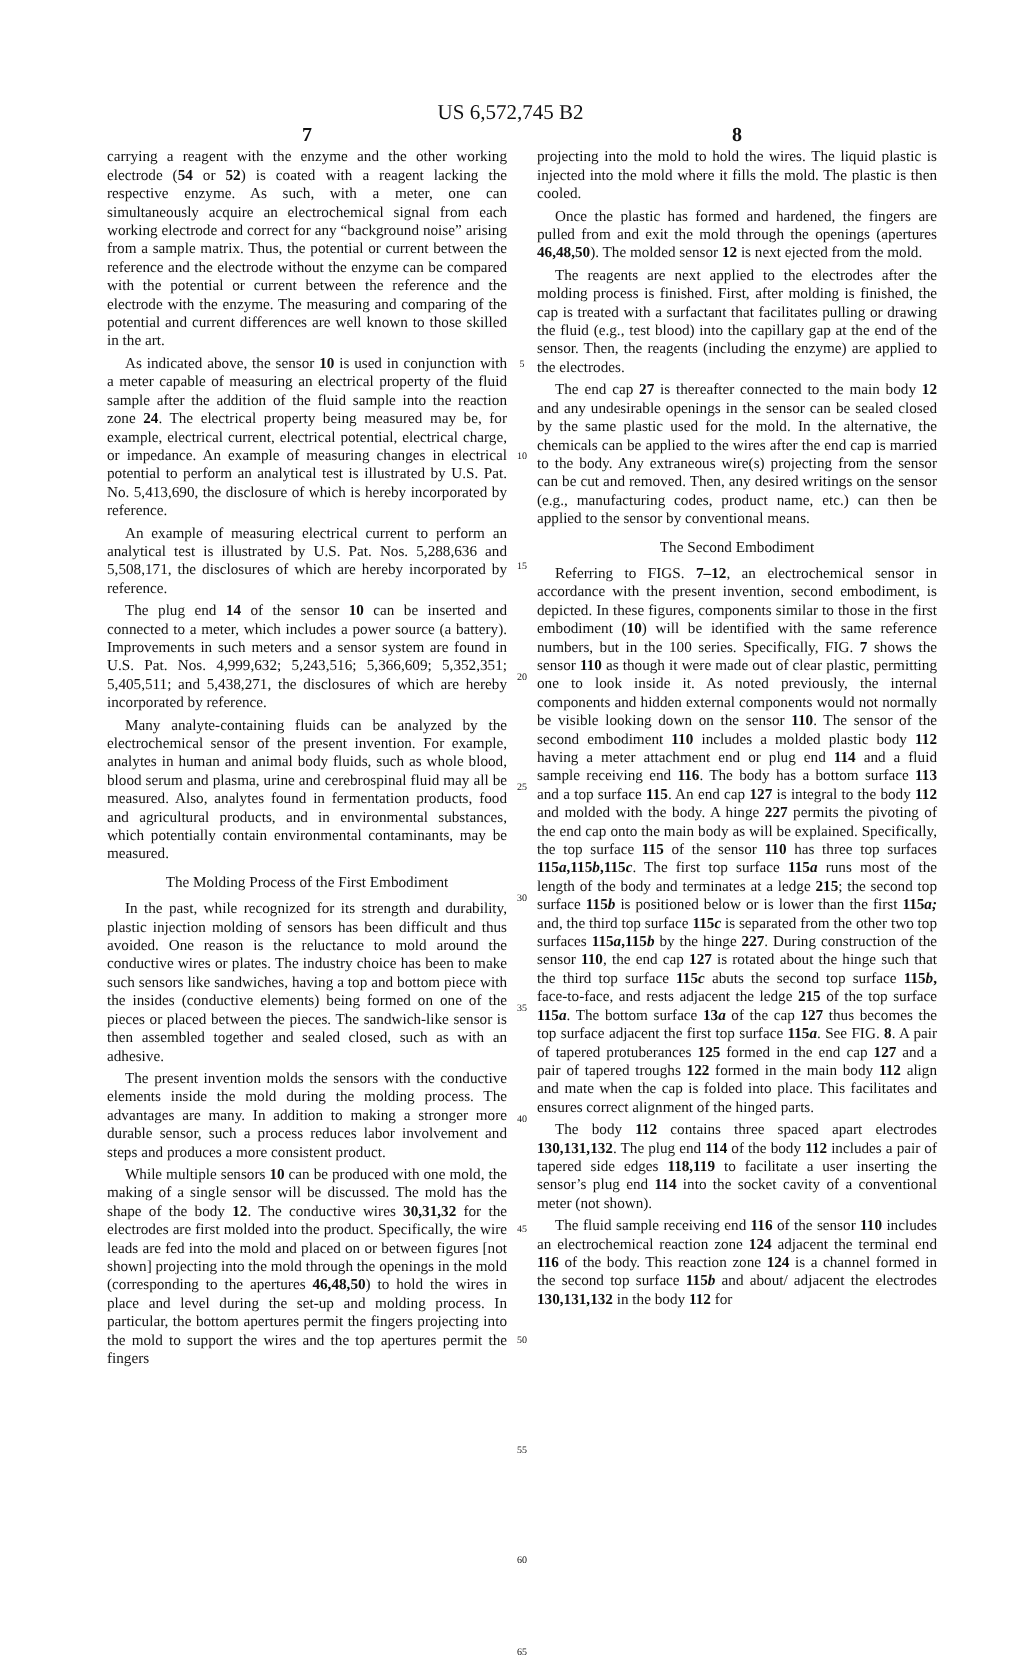US 6,572,745 B2
7
carrying a reagent with the enzyme and the other working electrode (54 or 52) is coated with a reagent lacking the respective enzyme. As such, with a meter, one can simultaneously acquire an electrochemical signal from each working electrode and correct for any “background noise” arising from a sample matrix. Thus, the potential or current between the reference and the electrode without the enzyme can be compared with the potential or current between the reference and the electrode with the enzyme. The measuring and comparing of the potential and current differences are well known to those skilled in the art.
As indicated above, the sensor 10 is used in conjunction with a meter capable of measuring an electrical property of the fluid sample after the addition of the fluid sample into the reaction zone 24. The electrical property being measured may be, for example, electrical current, electrical potential, electrical charge, or impedance. An example of measuring changes in electrical potential to perform an analytical test is illustrated by U.S. Pat. No. 5,413,690, the disclosure of which is hereby incorporated by reference.
An example of measuring electrical current to perform an analytical test is illustrated by U.S. Pat. Nos. 5,288,636 and 5,508,171, the disclosures of which are hereby incorporated by reference.
The plug end 14 of the sensor 10 can be inserted and connected to a meter, which includes a power source (a battery). Improvements in such meters and a sensor system are found in U.S. Pat. Nos. 4,999,632; 5,243,516; 5,366,609; 5,352,351; 5,405,511; and 5,438,271, the disclosures of which are hereby incorporated by reference.
Many analyte-containing fluids can be analyzed by the electrochemical sensor of the present invention. For example, analytes in human and animal body fluids, such as whole blood, blood serum and plasma, urine and cerebrospinal fluid may all be measured. Also, analytes found in fermentation products, food and agricultural products, and in environmental substances, which potentially contain environmental contaminants, may be measured.
The Molding Process of the First Embodiment
In the past, while recognized for its strength and durability, plastic injection molding of sensors has been difficult and thus avoided. One reason is the reluctance to mold around the conductive wires or plates. The industry choice has been to make such sensors like sandwiches, having a top and bottom piece with the insides (conductive elements) being formed on one of the pieces or placed between the pieces. The sandwich-like sensor is then assembled together and sealed closed, such as with an adhesive.
The present invention molds the sensors with the conductive elements inside the mold during the molding process. The advantages are many. In addition to making a stronger more durable sensor, such a process reduces labor involvement and steps and produces a more consistent product.
While multiple sensors 10 can be produced with one mold, the making of a single sensor will be discussed. The mold has the shape of the body 12. The conductive wires 30,31,32 for the electrodes are first molded into the product. Specifically, the wire leads are fed into the mold and placed on or between figures [not shown] projecting into the mold through the openings in the mold (corresponding to the apertures 46,48,50) to hold the wires in place and level during the set-up and molding process. In particular, the bottom apertures permit the fingers projecting into the mold to support the wires and the top apertures permit the fingers
5
10
15
20
25
30
35
40
45
50
55
60
65
8
projecting into the mold to hold the wires. The liquid plastic is injected into the mold where it fills the mold. The plastic is then cooled.
Once the plastic has formed and hardened, the fingers are pulled from and exit the mold through the openings (apertures 46,48,50). The molded sensor 12 is next ejected from the mold.
The reagents are next applied to the electrodes after the molding process is finished. First, after molding is finished, the cap is treated with a surfactant that facilitates pulling or drawing the fluid (e.g., test blood) into the capillary gap at the end of the sensor. Then, the reagents (including the enzyme) are applied to the electrodes.
The end cap 27 is thereafter connected to the main body 12 and any undesirable openings in the sensor can be sealed closed by the same plastic used for the mold. In the alternative, the chemicals can be applied to the wires after the end cap is married to the body. Any extraneous wire(s) projecting from the sensor can be cut and removed. Then, any desired writings on the sensor (e.g., manufacturing codes, product name, etc.) can then be applied to the sensor by conventional means.
The Second Embodiment
Referring to FIGS. 7–12, an electrochemical sensor in accordance with the present invention, second embodiment, is depicted. In these figures, components similar to those in the first embodiment (10) will be identified with the same reference numbers, but in the 100 series. Specifically, FIG. 7 shows the sensor 110 as though it were made out of clear plastic, permitting one to look inside it. As noted previously, the internal components and hidden external components would not normally be visible looking down on the sensor 110. The sensor of the second embodiment 110 includes a molded plastic body 112 having a meter attachment end or plug end 114 and a fluid sample receiving end 116. The body has a bottom surface 113 and a top surface 115. An end cap 127 is integral to the body 112 and molded with the body. A hinge 227 permits the pivoting of the end cap onto the main body as will be explained. Specifically, the top surface 115 of the sensor 110 has three top surfaces 115a,115b,115c. The first top surface 115a runs most of the length of the body and terminates at a ledge 215; the second top surface 115b is positioned below or is lower than the first 115a; and, the third top surface 115c is separated from the other two top surfaces 115a,115b by the hinge 227. During construction of the sensor 110, the end cap 127 is rotated about the hinge such that the third top surface 115c abuts the second top surface 115b, face-to-face, and rests adjacent the ledge 215 of the top surface 115a. The bottom surface 13a of the cap 127 thus becomes the top surface adjacent the first top surface 115a. See FIG. 8. A pair of tapered protuberances 125 formed in the end cap 127 and a pair of tapered troughs 122 formed in the main body 112 align and mate when the cap is folded into place. This facilitates and ensures correct alignment of the hinged parts.
The body 112 contains three spaced apart electrodes 130,131,132. The plug end 114 of the body 112 includes a pair of tapered side edges 118,119 to facilitate a user inserting the sensor’s plug end 114 into the socket cavity of a conventional meter (not shown).
The fluid sample receiving end 116 of the sensor 110 includes an electrochemical reaction zone 124 adjacent the terminal end 116 of the body. This reaction zone 124 is a channel formed in the second top surface 115b and about/ adjacent the electrodes 130,131,132 in the body 112 for